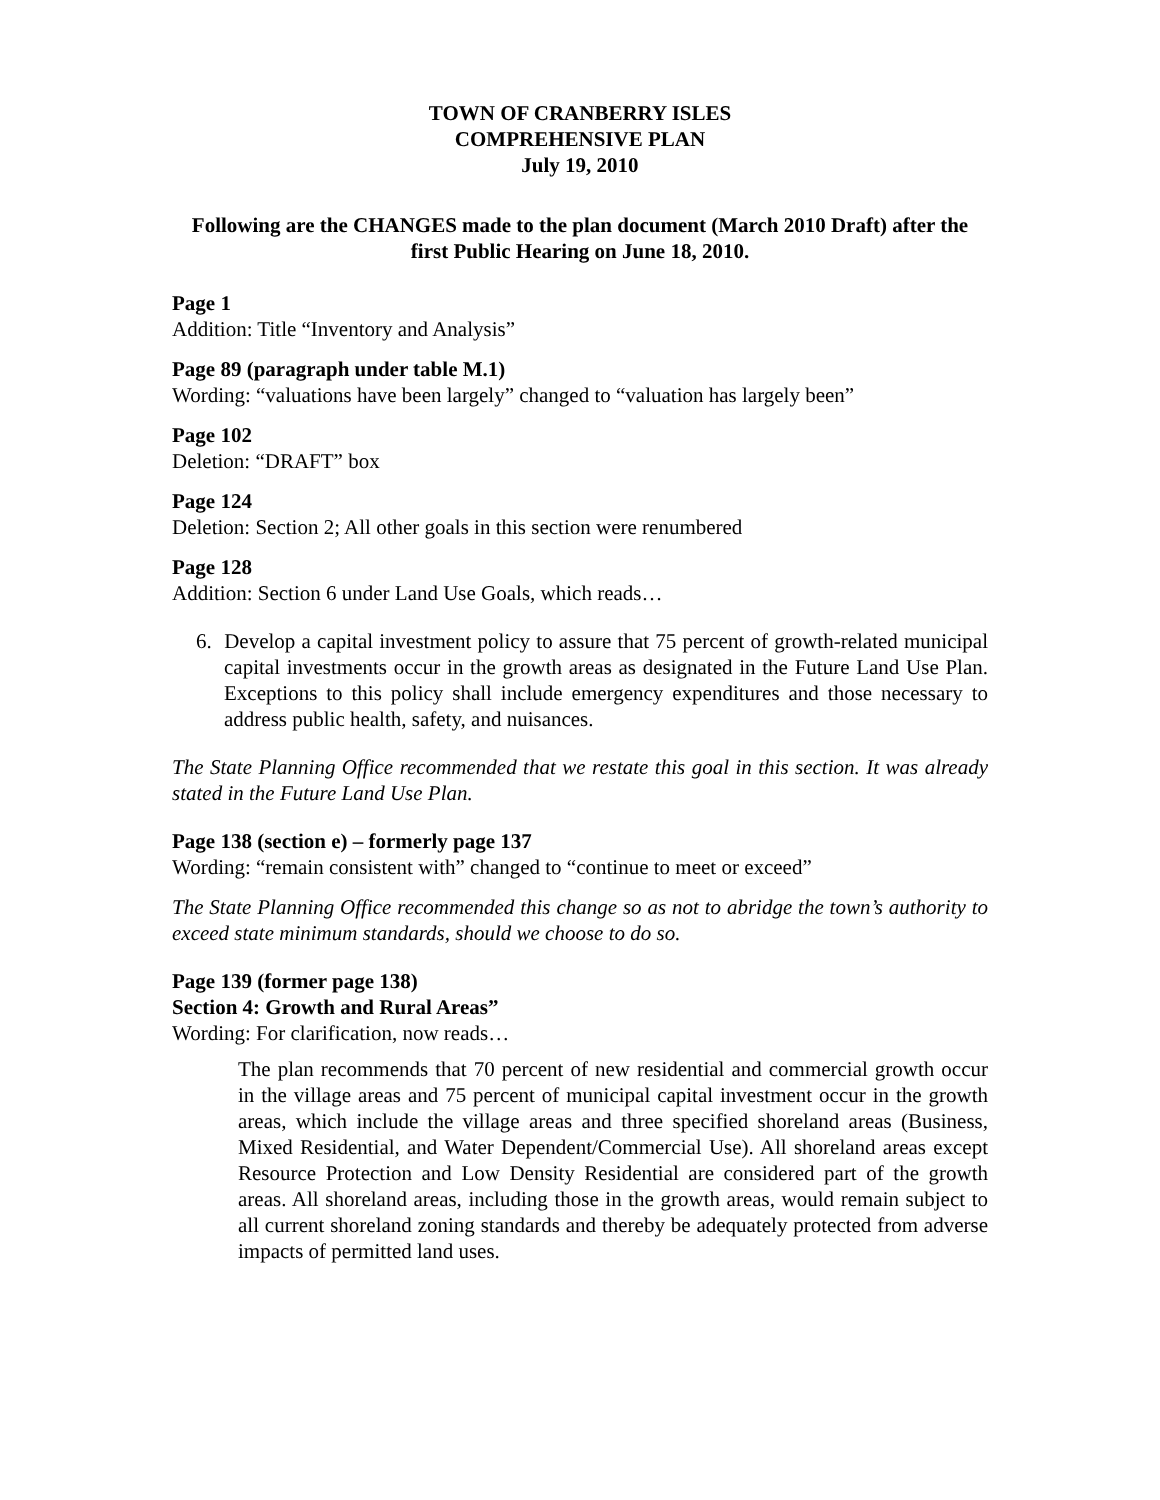TOWN OF CRANBERRY ISLES
COMPREHENSIVE PLAN
July 19, 2010
Following are the CHANGES made to the plan document (March 2010 Draft) after the first Public Hearing on June 18, 2010.
Page 1
Addition: Title “Inventory and Analysis”
Page 89 (paragraph under table M.1)
Wording: “valuations have been largely” changed to “valuation has largely been”
Page 102
Deletion: “DRAFT” box
Page 124
Deletion: Section 2; All other goals in this section were renumbered
Page 128
Addition: Section 6 under Land Use Goals, which reads…
6. Develop a capital investment policy to assure that 75 percent of growth-related municipal capital investments occur in the growth areas as designated in the Future Land Use Plan. Exceptions to this policy shall include emergency expenditures and those necessary to address public health, safety, and nuisances.
The State Planning Office recommended that we restate this goal in this section. It was already stated in the Future Land Use Plan.
Page 138 (section e) – formerly page 137
Wording: “remain consistent with” changed to “continue to meet or exceed”
The State Planning Office recommended this change so as not to abridge the town’s authority to exceed state minimum standards, should we choose to do so.
Page 139 (former page 138)
Section 4: Growth and Rural Areas”
Wording: For clarification, now reads…
The plan recommends that 70 percent of new residential and commercial growth occur in the village areas and 75 percent of municipal capital investment occur in the growth areas, which include the village areas and three specified shoreland areas (Business, Mixed Residential, and Water Dependent/Commercial Use). All shoreland areas except Resource Protection and Low Density Residential are considered part of the growth areas. All shoreland areas, including those in the growth areas, would remain subject to all current shoreland zoning standards and thereby be adequately protected from adverse impacts of permitted land uses.